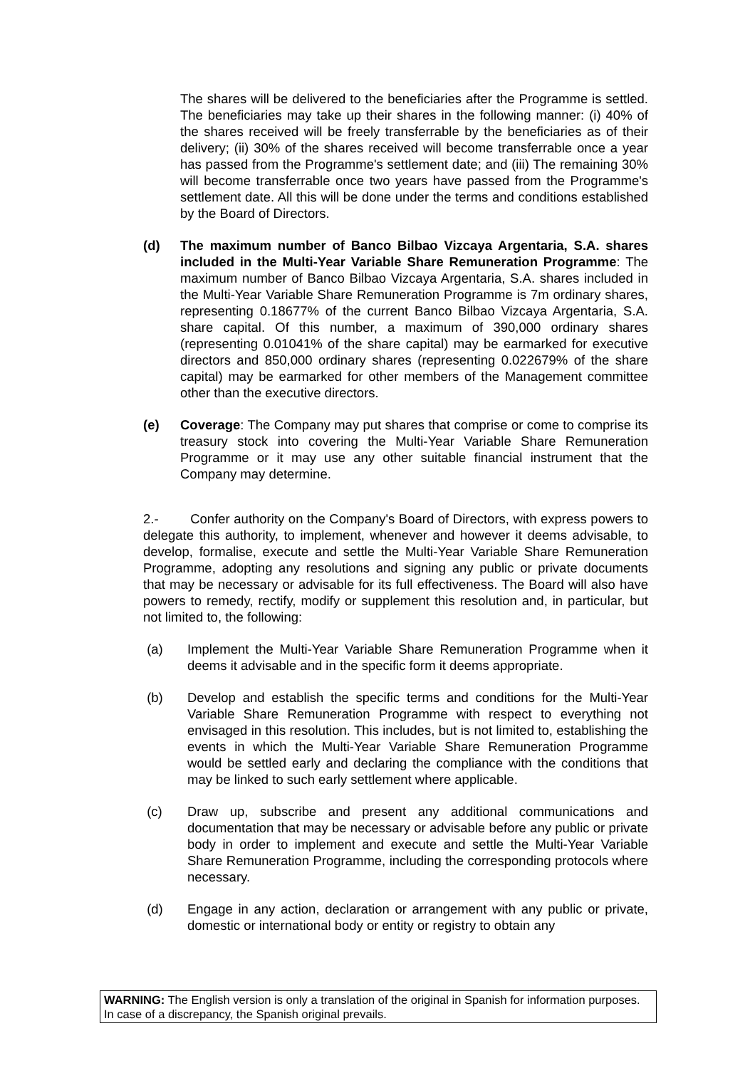The shares will be delivered to the beneficiaries after the Programme is settled. The beneficiaries may take up their shares in the following manner: (i) 40% of the shares received will be freely transferrable by the beneficiaries as of their delivery; (ii) 30% of the shares received will become transferrable once a year has passed from the Programme's settlement date; and (iii) The remaining 30% will become transferrable once two years have passed from the Programme's settlement date. All this will be done under the terms and conditions established by the Board of Directors.
(d) The maximum number of Banco Bilbao Vizcaya Argentaria, S.A. shares included in the Multi-Year Variable Share Remuneration Programme: The maximum number of Banco Bilbao Vizcaya Argentaria, S.A. shares included in the Multi-Year Variable Share Remuneration Programme is 7m ordinary shares, representing 0.18677% of the current Banco Bilbao Vizcaya Argentaria, S.A. share capital. Of this number, a maximum of 390,000 ordinary shares (representing 0.01041% of the share capital) may be earmarked for executive directors and 850,000 ordinary shares (representing 0.022679% of the share capital) may be earmarked for other members of the Management committee other than the executive directors.
(e) Coverage: The Company may put shares that comprise or come to comprise its treasury stock into covering the Multi-Year Variable Share Remuneration Programme or it may use any other suitable financial instrument that the Company may determine.
2.- Confer authority on the Company's Board of Directors, with express powers to delegate this authority, to implement, whenever and however it deems advisable, to develop, formalise, execute and settle the Multi-Year Variable Share Remuneration Programme, adopting any resolutions and signing any public or private documents that may be necessary or advisable for its full effectiveness. The Board will also have powers to remedy, rectify, modify or supplement this resolution and, in particular, but not limited to, the following:
(a) Implement the Multi-Year Variable Share Remuneration Programme when it deems it advisable and in the specific form it deems appropriate.
(b) Develop and establish the specific terms and conditions for the Multi-Year Variable Share Remuneration Programme with respect to everything not envisaged in this resolution. This includes, but is not limited to, establishing the events in which the Multi-Year Variable Share Remuneration Programme would be settled early and declaring the compliance with the conditions that may be linked to such early settlement where applicable.
(c) Draw up, subscribe and present any additional communications and documentation that may be necessary or advisable before any public or private body in order to implement and execute and settle the Multi-Year Variable Share Remuneration Programme, including the corresponding protocols where necessary.
(d) Engage in any action, declaration or arrangement with any public or private, domestic or international body or entity or registry to obtain any
WARNING: The English version is only a translation of the original in Spanish for information purposes. In case of a discrepancy, the Spanish original prevails.